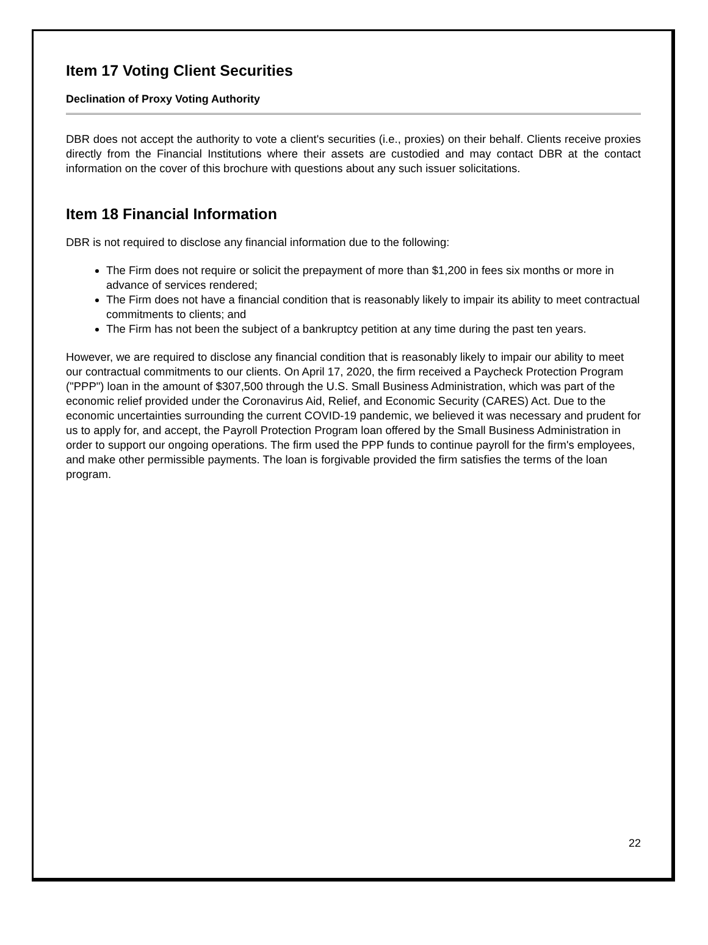Item 17 Voting Client Securities
Declination of Proxy Voting Authority
DBR does not accept the authority to vote a client's securities (i.e., proxies) on their behalf. Clients receive proxies directly from the Financial Institutions where their assets are custodied and may contact DBR at the contact information on the cover of this brochure with questions about any such issuer solicitations.
Item 18 Financial Information
DBR is not required to disclose any financial information due to the following:
The Firm does not require or solicit the prepayment of more than $1,200 in fees six months or more in advance of services rendered;
The Firm does not have a financial condition that is reasonably likely to impair its ability to meet contractual commitments to clients; and
The Firm has not been the subject of a bankruptcy petition at any time during the past ten years.
However, we are required to disclose any financial condition that is reasonably likely to impair our ability to meet our contractual commitments to our clients. On April 17, 2020, the firm received a Paycheck Protection Program ("PPP") loan in the amount of $307,500 through the U.S. Small Business Administration, which was part of the economic relief provided under the Coronavirus Aid, Relief, and Economic Security (CARES) Act. Due to the economic uncertainties surrounding the current COVID-19 pandemic, we believed it was necessary and prudent for us to apply for, and accept, the Payroll Protection Program loan offered by the Small Business Administration in order to support our ongoing operations. The firm used the PPP funds to continue payroll for the firm's employees, and make other permissible payments. The loan is forgivable provided the firm satisfies the terms of the loan program.
22